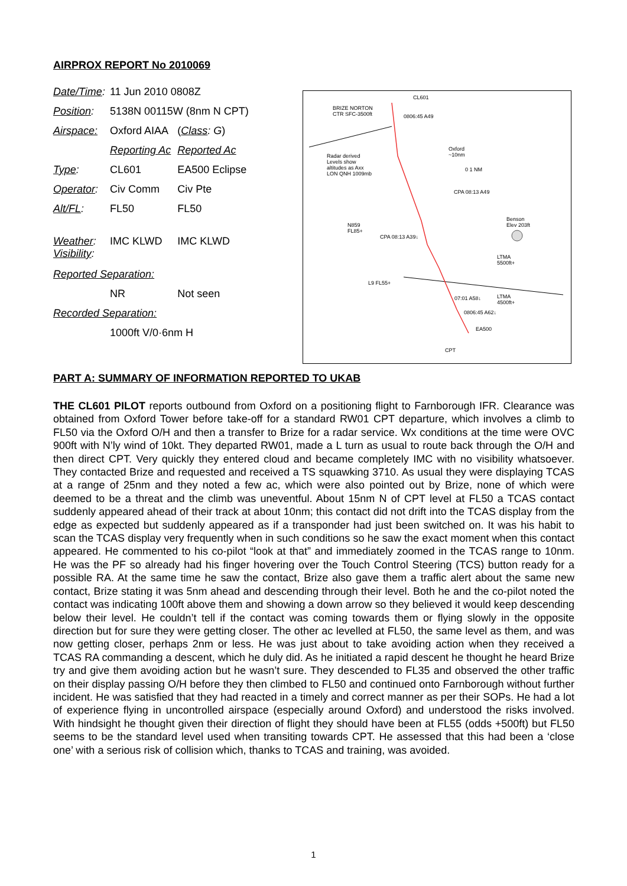AIRPROX REPORT No 2010069
| Date/Time : | 11 Jun 2010 0808Z | |
| Position : | 5138N 00115W (8nm N CPT) | |
| Airspace: | Oxford AIAA | ( Class : G ) |
| | Reporting Ac | Reported Ac |
| Type : | CL601 | EA500 Eclipse |
| Operator : | Civ Comm | Civ Pte |
| Alt/FL : | FL50 | FL50 |
| Weather : Visibility : | IMC KLWD | IMC KLWD |
| Reported Separation: | | |
| | NR | Not seen |
| Recorded Separation: | | |
| | 1000ft V/0·6nm H | |
CL601
BRIZE NORTON
CTR SFC-3500ft 0806:45 A49
Radar derived
Levels show
altitudes as Axx
LON QNH 1009mb
Oxford
~10nm
0 1 NM
CPA 08:13 A49
N859
FL85+
CPA 08:13 A39↓
Benson
Elev 203ft
LTMA
5500ft+
L9 FL55+
LTMA
4500ft+
07:01 A58↓
0806:45 A62↓
EA500
CPT
PART A: SUMMARY OF INFORMATION REPORTED TO UKAB
THE CL601 PILOT reports outbound from Oxford on a positioning flight to Farnborough IFR. Clearance was obtained from Oxford Tower before take-off for a standard RW01 CPT departure, which involves a climb to FL50 via the Oxford O/H and then a transfer to Brize for a radar service. Wx conditions at the time were OVC 900ft with N’ly wind of 10kt. They departed RW01, made a L turn as usual to route back through the O/H and then direct CPT. Very quickly they entered cloud and became completely IMC with no visibility whatsoever. They contacted Brize and requested and received a TS squawking 3710. As usual they were displaying TCAS at a range of 25nm and they noted a few ac, which were also pointed out by Brize, none of which were deemed to be a threat and the climb was uneventful. About 15nm N of CPT level at FL50 a TCAS contact suddenly appeared ahead of their track at about 10nm; this contact did not drift into the TCAS display from the edge as expected but suddenly appeared as if a transponder had just been switched on. It was his habit to scan the TCAS display very frequently when in such conditions so he saw the exact moment when this contact appeared. He commented to his co-pilot “look at that” and immediately zoomed in the TCAS range to 10nm. He was the PF so already had his finger hovering over the Touch Control Steering (TCS) button ready for a possible RA. At the same time he saw the contact, Brize also gave them a traffic alert about the same new contact, Brize stating it was 5nm ahead and descending through their level. Both he and the co-pilot noted the contact was indicating 100ft above them and showing a down arrow so they believed it would keep descending below their level. He couldn’t tell if the contact was coming towards them or flying slowly in the opposite direction but for sure they were getting closer. The other ac levelled at FL50, the same level as them, and was now getting closer, perhaps 2nm or less. He was just about to take avoiding action when they received a TCAS RA commanding a descent, which he duly did. As he initiated a rapid descent he thought he heard Brize try and give them avoiding action but he wasn’t sure. They descended to FL35 and observed the other traffic on their display passing O/H before they then climbed to FL50 and continued onto Farnborough without further incident. He was satisfied that they had reacted in a timely and correct manner as per their SOPs. He had a lot of experience flying in uncontrolled airspace (especially around Oxford) and understood the risks involved. With hindsight he thought given their direction of flight they should have been at FL55 (odds +500ft) but FL50 seems to be the standard level used when transiting towards CPT. He assessed that this had been a ‘close one’ with a serious risk of collision which, thanks to TCAS and training, was avoided.
1